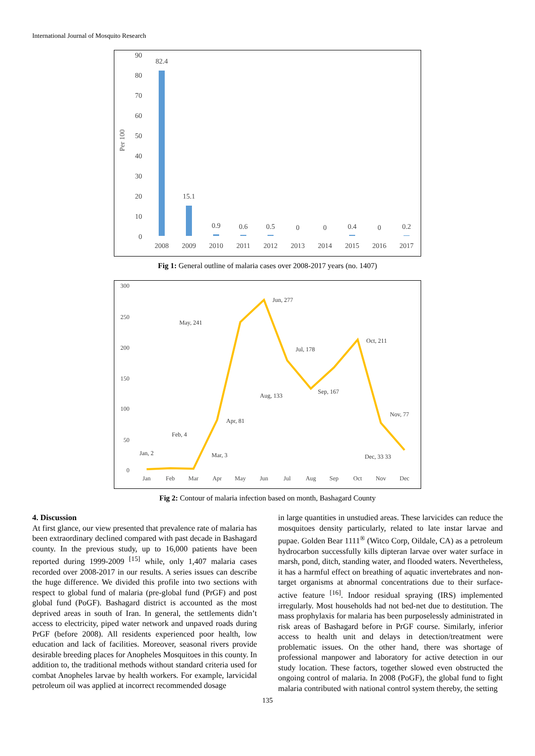International Journal of Mosquito Research
Per 100
90
80
70
60
50
40
30
20
10
0
82.4
15.1
0.9
0.6
0.5
0
0
0.4
0
0.2
2008
2009
2010
2011
2012
2013
2014
2015
2016
2017
Fig 1: General outline of malaria cases over 2008-2017 years (no. 1407)
300
250
200
150
100
50
0
Jan
Feb
Mar
Apr
May
Jun
Jul
Aug
Sep
Oct
Nov
Dec
Jan, 2
Feb, 4
Mar, 3
Apr, 81
May, 241
Jun, 277
Jul, 178
Aug, 133
Sep, 167
Oct, 211
Nov, 77
Dec, 33 33
Fig 2: Contour of malaria infection based on month, Bashagard County
4. Discussion
At first glance, our view presented that prevalence rate of malaria has been extraordinary declined compared with past decade in Bashagard county. In the previous study, up to 16,000 patients have been reported during 1999-2009 <sup>[15]</sup> while, only 1,407 malaria cases recorded over 2008-2017 in our results. A series issues can describe the huge difference. We divided this profile into two sections with respect to global fund of malaria (pre-global fund (PrGF) and post global fund (PoGF). Bashagard district is accounted as the most deprived areas in south of Iran. In general, the settlements didn’t access to electricity, piped water network and unpaved roads during PrGF (before 2008). All residents experienced poor health, low education and lack of facilities. Moreover, seasonal rivers provide desirable breeding places for Anopheles Mosquitoes in this county. In addition to, the traditional methods without standard criteria used for combat Anopheles larvae by health workers. For example, larvicidal petroleum oil was applied at incorrect recommended dosage
in large quantities in unstudied areas. These larvicides can reduce the mosquitoes density particularly, related to late instar larvae and pupae. Golden Bear 1111<sup>®</sup> (Witco Corp, Oildale, CA) as a petroleum hydrocarbon successfully kills dipteran larvae over water surface in marsh, pond, ditch, standing water, and flooded waters. Nevertheless, it has a harmful effect on breathing of aquatic invertebrates and non-target organisms at abnormal concentrations due to their surface-active feature <sup>[16]</sup>. Indoor residual spraying (IRS) implemented irregularly. Most households had not bed-net due to destitution. The mass prophylaxis for malaria has been purposelessly administrated in risk areas of Bashagard before in PrGF course. Similarly, inferior access to health unit and delays in detection/treatment were problematic issues. On the other hand, there was shortage of professional manpower and laboratory for active detection in our study location. These factors, together slowed even obstructed the ongoing control of malaria. In 2008 (PoGF), the global fund to fight malaria contributed with national control system thereby, the setting
135